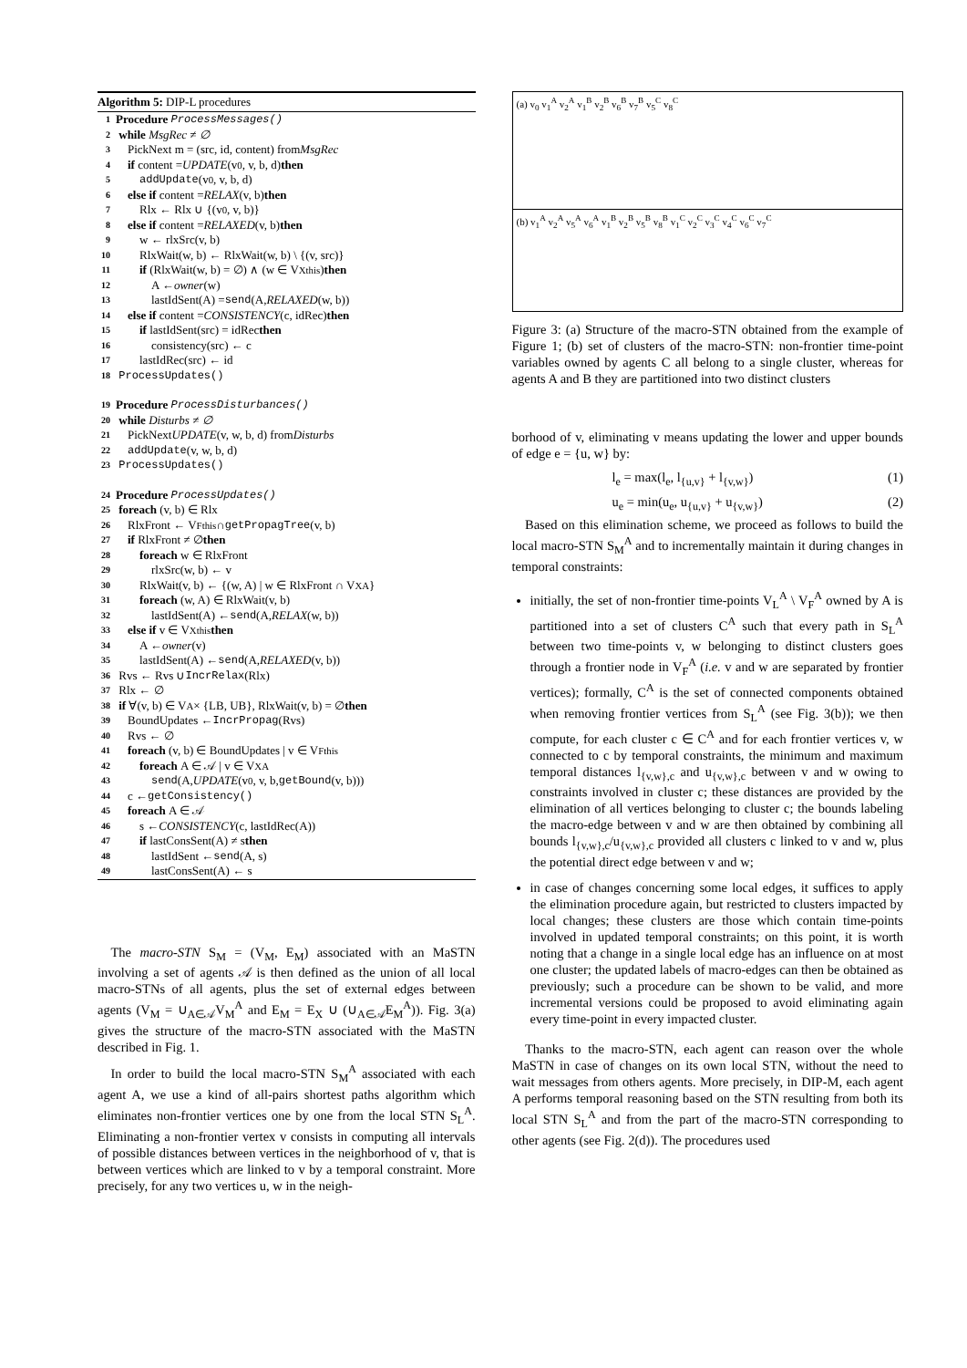Algorithm 5: DIP-L procedures
1 Procedure ProcessMessages()
2 while MsgRec ≠ ∅
3 PickNext m = (src, id, content) from MsgRec
4 if content = UPDATE (v<sub>0</sub>, v, b, d) then
5  addUpdate (v<sub>0</sub>, v, b, d)
6 else if content = RELAX (v, b) then
7  Rlx ← Rlx ∪ {(v<sub>0</sub>, v, b)}
8 else if content = RELAXED (v, b) then
9  w ← rlxSrc(v, b)
10  RlxWait(w, b) ← RlxWait(w, b) \ {(v, src)}
11  if (RlxWait(w, b) = ∅) ∧ (w ∈ V<sub>X</sub><sup>this</sup>) then
12   A ← owner (w)
13   lastIdSent(A) = send (A, RELAXED (w, b))
14 else if content = CONSISTENCY (c, idRec) then
15  if lastIdSent(src) = idRec then
16   consistency(src) ← c
17  lastIdRec(src) ← id
18 ProcessUpdates()
19 Procedure ProcessDisturbances()
20 while Disturbs ≠ ∅
21 PickNext UPDATE (v, w, b, d) from Disturbs
22 addUpdate (v, w, b, d)
23 ProcessUpdates()
24 Procedure ProcessUpdates()
25 foreach (v, b) ∈ Rlx
26 RlxFront ← V<sub>F</sub><sup>this</sup> ∩ getPropagTree (v, b)
27 if RlxFront ≠ ∅ then
28  foreach w ∈ RlxFront
29   rlxSrc(w, b) ← v
30  RlxWait(v, b) ← {(w, A) | w ∈ RlxFront ∩ V<sub>X</sub><sup>A</sup>}
31  foreach (w, A) ∈ RlxWait(v, b)
32   lastIdSent(A) ← send (A, RELAX (w, b))
33 else if v ∈ V<sub>X</sub><sup>this</sup> then
34  A ← owner (v)
35  lastIdSent(A) ← send (A, RELAXED (v, b))
36 Rvs ← Rvs ∪ IncrRelax (Rlx)
37 Rlx ← ∅
38 if ∀(v, b) ∈ V<sup>A</sup> × {LB, UB}, RlxWait(v, b) = ∅ then
39 BoundUpdates ← IncrPropag (Rvs)
40 Rvs ← ∅
41 foreach (v, b) ∈ BoundUpdates | v ∈ V<sub>F</sub><sup>this</sup>
42  foreach A ∈ 𝒜 | v ∈ V<sub>X</sub><sup>A</sup>
43   send (A, UPDATE (v<sub>0</sub>, v, b, getBound (v, b)))
44 c ← getConsistency()
45 foreach A ∈ 𝒜
46  s ← CONSISTENCY (c, lastIdRec(A))
47  if lastConsSent(A) ≠ s then
48   lastIdSent ← send (A, s)
49   lastConsSent(A) ← s
 The macro-STN S<sub>M</sub> = (V<sub>M</sub>, E<sub>M</sub>) associated with an MaSTN involving a set of agents 𝒜 is then defined as the union of all local macro-STNs of all agents, plus the set of external edges between agents (V<sub>M</sub> = ∪<sub>A∈𝒜</sub>V<sub>M</sub><sup>A</sup> and E<sub>M</sub> = E<sub>X</sub> ∪ (∪<sub>A∈𝒜</sub>E<sub>M</sub><sup>A</sup>)). Fig. 3(a) gives the structure of the macro-STN associated with the MaSTN described in Fig. 1.
 In order to build the local macro-STN S<sub>M</sub><sup>A</sup> associated with each agent A, we use a kind of all-pairs shortest paths algorithm which eliminates non-frontier vertices one by one from the local STN S<sub>L</sub><sup>A</sup>. Eliminating a non-frontier vertex v consists in computing all intervals of possible distances between vertices in the neighborhood of v, that is between vertices which are linked to v by a temporal constraint. More precisely, for any two vertices u, w in the neigh-
(a) v<sub>0</sub> v<sub>1</sub><sup>A</sup> v<sub>2</sub><sup>A</sup> v<sub>1</sub><sup>B</sup> v<sub>2</sub><sup>B</sup> v<sub>6</sub><sup>B</sup> v<sub>7</sub><sup>B</sup> v<sub>5</sub><sup>C</sup> v<sub>8</sub><sup>C</sup>
(b) v<sub>1</sub><sup>A</sup> v<sub>2</sub><sup>A</sup> v<sub>5</sub><sup>A</sup> v<sub>6</sub><sup>A</sup> v<sub>1</sub><sup>B</sup> v<sub>2</sub><sup>B</sup> v<sub>5</sub><sup>B</sup> v<sub>8</sub><sup>B</sup> v<sub>1</sub><sup>C</sup> v<sub>2</sub><sup>C</sup> v<sub>3</sub><sup>C</sup> v<sub>4</sub><sup>C</sup> v<sub>6</sub><sup>C</sup> v<sub>7</sub><sup>C</sup>
Figure 3: (a) Structure of the macro-STN obtained from the example of Figure 1; (b) set of clusters of the macro-STN: non-frontier time-point variables owned by agents C all belong to a single cluster, whereas for agents A and B they are partitioned into two distinct clusters
borhood of v, eliminating v means updating the lower and upper bounds of edge e = {u, w} by:
l<sub>e</sub> = max(l<sub>e</sub>, l<sub>{u,v}</sub> + l<sub>{v,w}</sub>) (1)
u<sub>e</sub> = min(u<sub>e</sub>, u<sub>{u,v}</sub> + u<sub>{v,w}</sub>) (2)
 Based on this elimination scheme, we proceed as follows to build the local macro-STN S<sub>M</sub><sup>A</sup> and to incrementally maintain it during changes in temporal constraints:
initially, the set of non-frontier time-points V<sub>L</sub><sup>A</sup> \ V<sub>F</sub><sup>A</sup> owned by A is partitioned into a set of clusters C<sup>A</sup> such that every path in S<sub>L</sub><sup>A</sup> between two time-points v, w belonging to distinct clusters goes through a frontier node in V<sub>F</sub><sup>A</sup> (i.e. v and w are separated by frontier vertices); formally, C<sup>A</sup> is the set of connected components obtained when removing frontier vertices from S<sub>L</sub><sup>A</sup> (see Fig. 3(b)); we then compute, for each cluster c ∈ C<sup>A</sup> and for each frontier vertices v, w connected to c by temporal constraints, the minimum and maximum temporal distances l<sub>{v,w},c</sub> and u<sub>{v,w},c</sub> between v and w owing to constraints involved in cluster c; these distances are provided by the elimination of all vertices belonging to cluster c; the bounds labeling the macro-edge between v and w are then obtained by combining all bounds l<sub>{v,w},c</sub>/u<sub>{v,w},c</sub> provided all clusters c linked to v and w, plus the potential direct edge between v and w;
in case of changes concerning some local edges, it suffices to apply the elimination procedure again, but restricted to clusters impacted by local changes; these clusters are those which contain time-points involved in updated temporal constraints; on this point, it is worth noting that a change in a single local edge has an influence on at most one cluster; the updated labels of macro-edges can then be obtained as previously; such a procedure can be shown to be valid, and more incremental versions could be proposed to avoid eliminating again every time-point in every impacted cluster.
 Thanks to the macro-STN, each agent can reason over the whole MaSTN in case of changes on its own local STN, without the need to wait messages from others agents. More precisely, in DIP-M, each agent A performs temporal reasoning based on the STN resulting from both its local STN S<sub>L</sub><sup>A</sup> and from the part of the macro-STN corresponding to other agents (see Fig. 2(d)). The procedures used